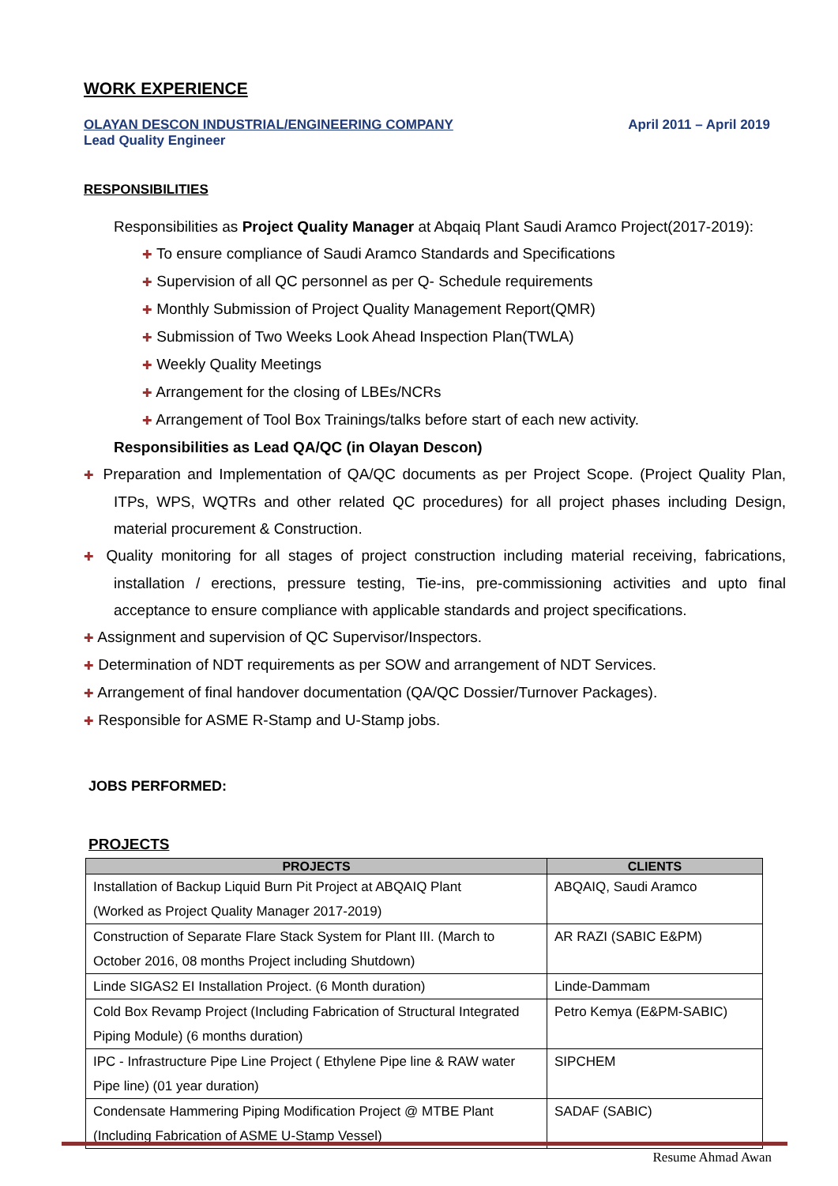WORK EXPERIENCE
OLAYAN DESCON INDUSTRIAL/ENGINEERING COMPANY April 2011 – April 2019
Lead Quality Engineer
RESPONSIBILITIES
Responsibilities as Project Quality Manager at Abqaiq Plant Saudi Aramco Project(2017-2019):
✚ To ensure compliance of Saudi Aramco Standards and Specifications
✚ Supervision of all QC personnel as per Q- Schedule requirements
✚ Monthly Submission of Project Quality Management Report(QMR)
✚ Submission of Two Weeks Look Ahead Inspection Plan(TWLA)
✚ Weekly Quality Meetings
✚ Arrangement for the closing of LBEs/NCRs
✚ Arrangement of Tool Box Trainings/talks before start of each new activity.
Responsibilities as Lead QA/QC (in Olayan Descon)
✚ Preparation and Implementation of QA/QC documents as per Project Scope. (Project Quality Plan, ITPs, WPS, WQTRs and other related QC procedures) for all project phases including Design, material procurement & Construction.
✚ Quality monitoring for all stages of project construction including material receiving, fabrications, installation / erections, pressure testing, Tie-ins, pre-commissioning activities and upto final acceptance to ensure compliance with applicable standards and project specifications.
✚ Assignment and supervision of QC Supervisor/Inspectors.
✚ Determination of NDT requirements as per SOW and arrangement of NDT Services.
✚ Arrangement of final handover documentation (QA/QC Dossier/Turnover Packages).
✚ Responsible for ASME R-Stamp and U-Stamp jobs.
JOBS PERFORMED:
PROJECTS
| PROJECTS | CLIENTS |
| --- | --- |
| Installation of Backup Liquid Burn Pit Project at ABQAIQ Plant (Worked as Project Quality Manager 2017-2019) | ABQAIQ, Saudi Aramco |
| Construction of Separate Flare Stack System for Plant III. (March to October 2016, 08 months Project including Shutdown) | AR RAZI (SABIC E&PM) |
| Linde SIGAS2 EI Installation Project. (6 Month duration) | Linde-Dammam |
| Cold Box Revamp Project (Including Fabrication of Structural Integrated Piping Module) (6 months duration) | Petro Kemya (E&PM-SABIC) |
| IPC - Infrastructure Pipe Line Project ( Ethylene Pipe line & RAW water Pipe line) (01 year duration) | SIPCHEM |
| Condensate Hammering Piping Modification Project @ MTBE Plant (Including Fabrication of ASME U-Stamp Vessel) | SADAF (SABIC) |
Resume Ahmad Awan